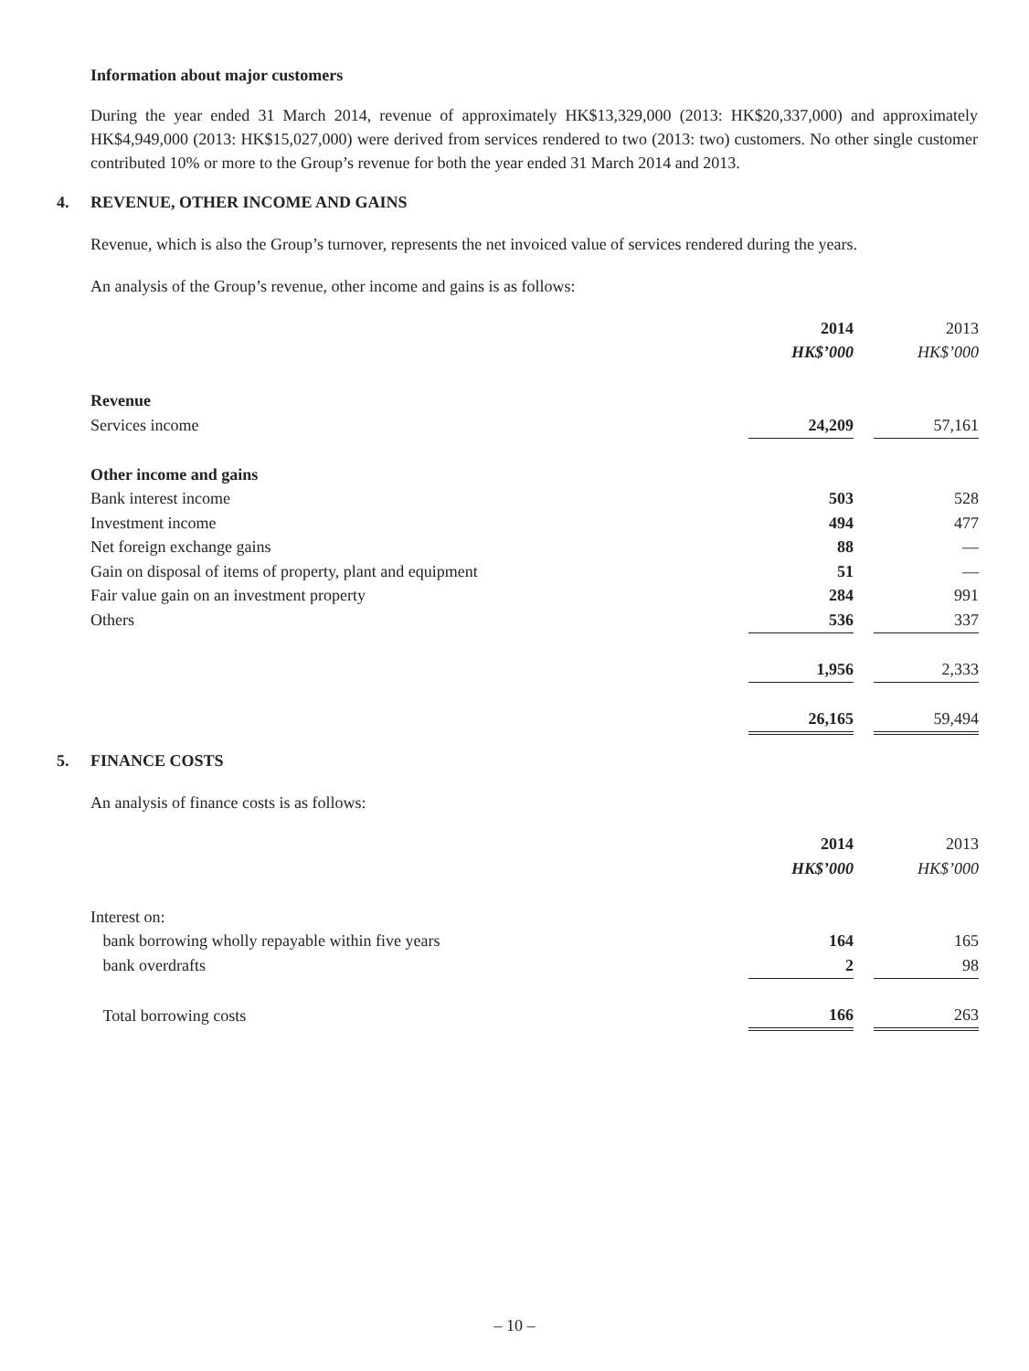Information about major customers
During the year ended 31 March 2014, revenue of approximately HK$13,329,000 (2013: HK$20,337,000) and approximately HK$4,949,000 (2013: HK$15,027,000) were derived from services rendered to two (2013: two) customers. No other single customer contributed 10% or more to the Group’s revenue for both the year ended 31 March 2014 and 2013.
4. REVENUE, OTHER INCOME AND GAINS
Revenue, which is also the Group’s turnover, represents the net invoiced value of services rendered during the years.
An analysis of the Group’s revenue, other income and gains is as follows:
| | 2014 | | 2013 |
| | HK$’000 | | HK$’000 |
| Revenue | | | |
| Services income | 24,209 | | 57,161 |
| Other income and gains | | | |
| Bank interest income | 503 | | 528 |
| Investment income | 494 | | 477 |
| Net foreign exchange gains | 88 | | — |
| Gain on disposal of items of property, plant and equipment | 51 | | — |
| Fair value gain on an investment property | 284 | | 991 |
| Others | 536 | | 337 |
| | 1,956 | | 2,333 |
| | 26,165 | | 59,494 |
5. FINANCE COSTS
An analysis of finance costs is as follows:
| | 2014 | | 2013 |
| | HK$’000 | | HK$’000 |
| Interest on: | | | |
| bank borrowing wholly repayable within five years | 164 | | 165 |
| bank overdrafts | 2 | | 98 |
| Total borrowing costs | 166 | | 263 |
– 10 –